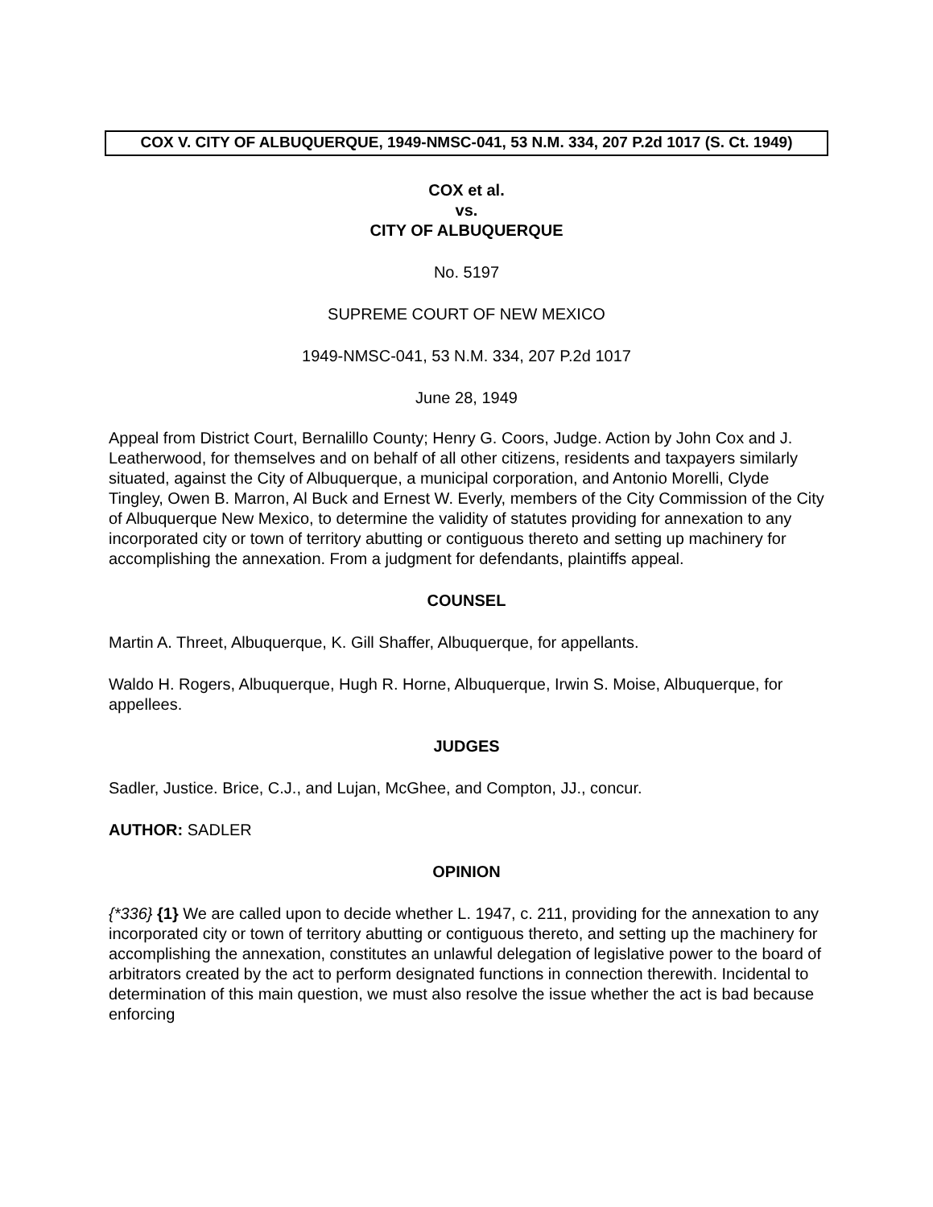COX V. CITY OF ALBUQUERQUE, 1949-NMSC-041, 53 N.M. 334, 207 P.2d 1017 (S. Ct. 1949)
COX et al.
vs.
CITY OF ALBUQUERQUE
No. 5197
SUPREME COURT OF NEW MEXICO
1949-NMSC-041, 53 N.M. 334, 207 P.2d 1017
June 28, 1949
Appeal from District Court, Bernalillo County; Henry G. Coors, Judge. Action by John Cox and J. Leatherwood, for themselves and on behalf of all other citizens, residents and taxpayers similarly situated, against the City of Albuquerque, a municipal corporation, and Antonio Morelli, Clyde Tingley, Owen B. Marron, Al Buck and Ernest W. Everly, members of the City Commission of the City of Albuquerque New Mexico, to determine the validity of statutes providing for annexation to any incorporated city or town of territory abutting or contiguous thereto and setting up machinery for accomplishing the annexation. From a judgment for defendants, plaintiffs appeal.
COUNSEL
Martin A. Threet, Albuquerque, K. Gill Shaffer, Albuquerque, for appellants.
Waldo H. Rogers, Albuquerque, Hugh R. Horne, Albuquerque, Irwin S. Moise, Albuquerque, for appellees.
JUDGES
Sadler, Justice. Brice, C.J., and Lujan, McGhee, and Compton, JJ., concur.
AUTHOR: SADLER
OPINION
{*336} {1} We are called upon to decide whether L. 1947, c. 211, providing for the annexation to any incorporated city or town of territory abutting or contiguous thereto, and setting up the machinery for accomplishing the annexation, constitutes an unlawful delegation of legislative power to the board of arbitrators created by the act to perform designated functions in connection therewith. Incidental to determination of this main question, we must also resolve the issue whether the act is bad because enforcing